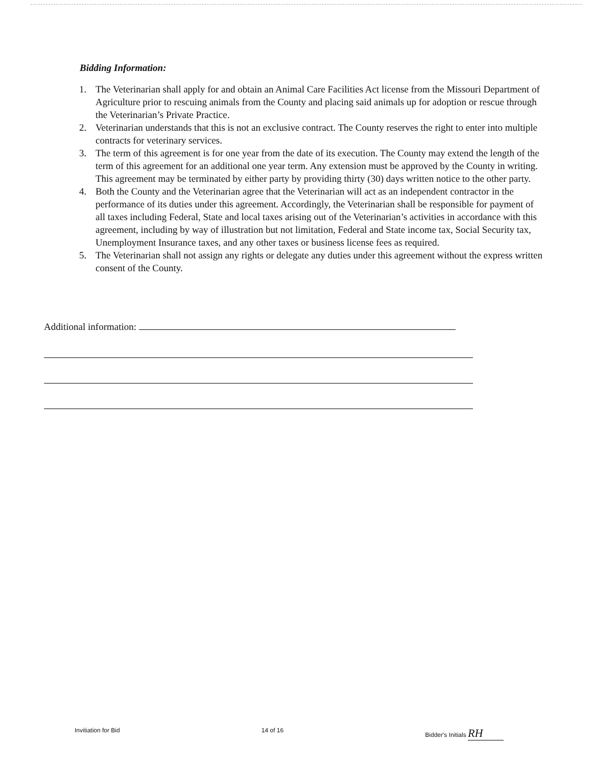Bidding Information:
1. The Veterinarian shall apply for and obtain an Animal Care Facilities Act license from the Missouri Department of Agriculture prior to rescuing animals from the County and placing said animals up for adoption or rescue through the Veterinarian’s Private Practice.
2. Veterinarian understands that this is not an exclusive contract. The County reserves the right to enter into multiple contracts for veterinary services.
3. The term of this agreement is for one year from the date of its execution. The County may extend the length of the term of this agreement for an additional one year term. Any extension must be approved by the County in writing. This agreement may be terminated by either party by providing thirty (30) days written notice to the other party.
4. Both the County and the Veterinarian agree that the Veterinarian will act as an independent contractor in the performance of its duties under this agreement. Accordingly, the Veterinarian shall be responsible for payment of all taxes including Federal, State and local taxes arising out of the Veterinarian’s activities in accordance with this agreement, including by way of illustration but not limitation, Federal and State income tax, Social Security tax, Unemployment Insurance taxes, and any other taxes or business license fees as required.
5. The Veterinarian shall not assign any rights or delegate any duties under this agreement without the express written consent of the County.
Additional information:
Invitiation for Bid 14 of 16 Bidder's Initials RH